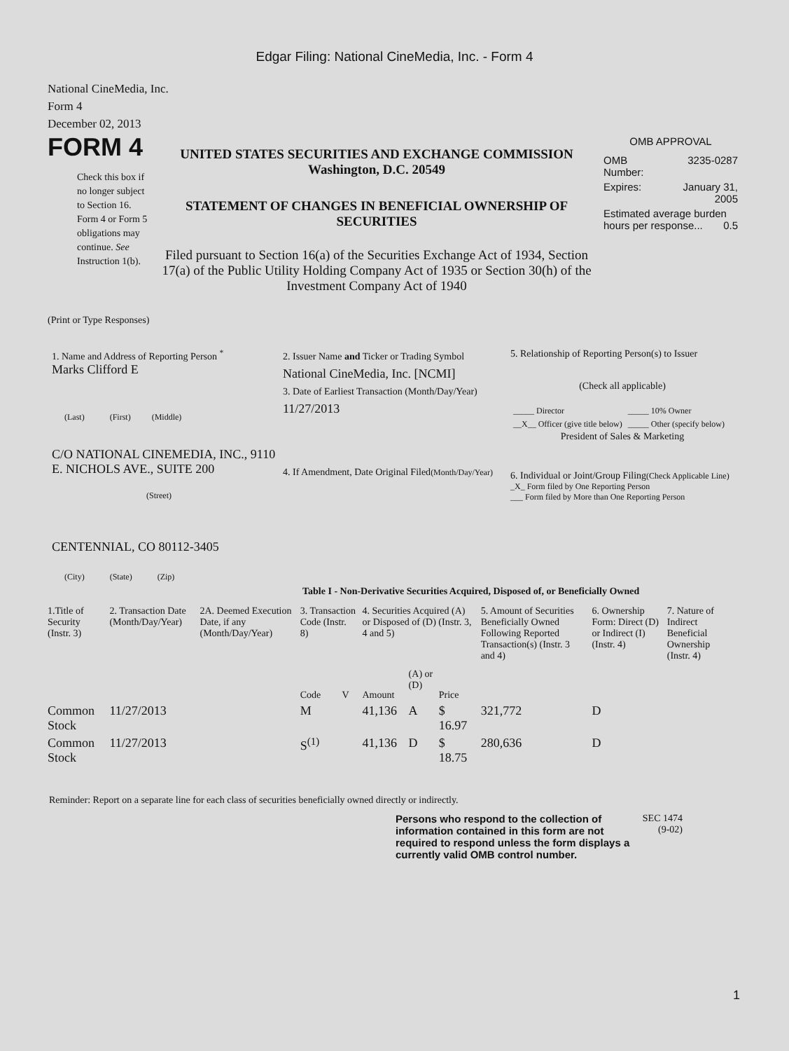Edgar Filing: National CineMedia, Inc. - Form 4
National CineMedia, Inc.
Form 4
December 02, 2013
FORM 4
Check this box if no longer subject to Section 16. Form 4 or Form 5 obligations may continue. See Instruction 1(b).
UNITED STATES SECURITIES AND EXCHANGE COMMISSION
Washington, D.C. 20549
STATEMENT OF CHANGES IN BENEFICIAL OWNERSHIP OF SECURITIES
Filed pursuant to Section 16(a) of the Securities Exchange Act of 1934, Section 17(a) of the Public Utility Holding Company Act of 1935 or Section 30(h) of the Investment Company Act of 1940
OMB APPROVAL
| OMB Number: | 3235-0287 |
| Expires: | January 31, 2005 |
| Estimated average burden hours per response... 0.5 | |
(Print or Type Responses)
1. Name and Address of Reporting Person <sup>*</sup>
Marks Clifford E
(Last) (First) (Middle)
C/O NATIONAL CINEMEDIA, INC., 9110 E. NICHOLS AVE., SUITE 200
(Street)
CENTENNIAL, CO 80112-3405
(City) (State) (Zip)
2. Issuer Name and Ticker or Trading Symbol
National CineMedia, Inc. [NCMI]
3. Date of Earliest Transaction (Month/Day/Year)
11/27/2013
4. If Amendment, Date Original Filed(Month/Day/Year)
5. Relationship of Reporting Person(s) to Issuer
(Check all applicable)
| _____ Director | _____ 10% Owner |
| __X__ Officer (give title below) | _____ Other (specify below) |
President of Sales & Marketing
6. Individual or Joint/Group Filing(Check Applicable Line)
_X_ Form filed by One Reporting Person
___ Form filed by More than One Reporting Person
Table I - Non-Derivative Securities Acquired, Disposed of, or Beneficially Owned
| 1.Title of Security (Instr. 3) | 2. Transaction Date (Month/Day/Year) | 2A. Deemed Execution Date, if any (Month/Day/Year) | 3. Transaction Code (Instr. 8) | | 4. Securities Acquired (A) or Disposed of (D) (Instr. 3, 4 and 5) | | | 5. Amount of Securities Beneficially Owned Following Reported Transaction(s) (Instr. 3 and 4) | 6. Ownership Form: Direct (D) or Indirect (I) (Instr. 4) | 7. Nature of Indirect Beneficial Ownership (Instr. 4) |
| --- | --- | --- | --- | --- | --- | --- | --- | --- | --- | --- |
| | | | Code | V | Amount | (A) or (D) | Price | | | |
| Common Stock | 11/27/2013 | | M | | 41,136 | A | $ 16.97 | 321,772 | D | |
| Common Stock | 11/27/2013 | | S<sup>(1)</sup> | | 41,136 | D | $ 18.75 | 280,636 | D | |
Reminder: Report on a separate line for each class of securities beneficially owned directly or indirectly.
Persons who respond to the collection of information contained in this form are not required to respond unless the form displays a currently valid OMB control number.
SEC 1474 (9-02)
1